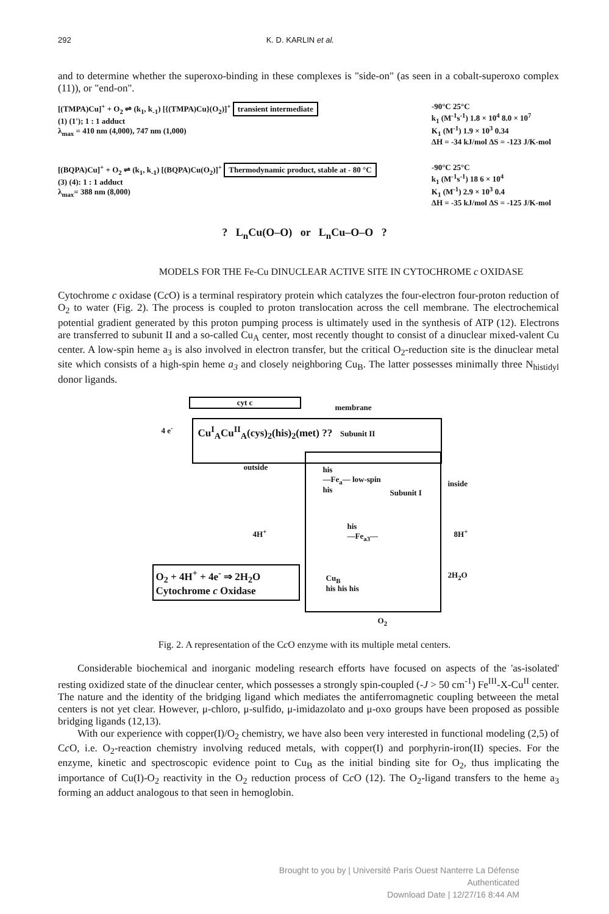292 K. D. KARLIN et al.
and to determine whether the superoxo-binding in these complexes is "side-on" (as seen in a cobalt-superoxo complex (11)), or "end-on".
[(TMPA)Cu]<sup>+</sup> + O<sub>2</sub> ⇌ (k<sub>1</sub>, k<sub>-1</sub>) [{(TMPA)Cu}(O<sub>2</sub>)]<sup>+</sup> transient intermediate
(1) (1'); 1 : 1 adduct
λ<sub>max</sub> = 410 nm (4,000), 747 nm (1,000)
-90°C 25°C
k<sub>1</sub> (M<sup>-1</sup>s<sup>-1</sup>) 1.8 × 10<sup>4</sup> 8.0 × 10<sup>7</sup>
K<sub>1</sub> (M<sup>-1</sup>) 1.9 × 10<sup>3</sup> 0.34
ΔH = -34 kJ/mol ΔS = -123 J/K-mol
[(BQPA)Cu]<sup>+</sup> + O<sub>2</sub> ⇌ (k<sub>1</sub>, k<sub>-1</sub>) [(BQPA)Cu(O<sub>2</sub>)]<sup>+</sup> Thermodynamic product, stable at - 80 °C
(3) (4): 1 : 1 adduct
λ<sub>max</sub>= 388 nm (8,000)
-90°C 25°C
k<sub>1</sub> (M<sup>-1</sup>s<sup>-1</sup>) 18 6 × 10<sup>4</sup>
K<sub>1</sub> (M<sup>-1</sup>) 2.9 × 10<sup>3</sup> 0.4
ΔH = -35 kJ/mol ΔS = -125 J/K-mol
? L<sub>n</sub>Cu(O–O) or L<sub>n</sub>Cu–O–O ?
MODELS FOR THE Fe-Cu DINUCLEAR ACTIVE SITE IN CYTOCHROME c OXIDASE
Cytochrome c oxidase (Cc O) is a terminal respiratory protein which catalyzes the four-electron four-proton reduction of O<sub>2</sub> to water (Fig. 2). The process is coupled to proton translocation across the cell membrane. The electrochemical potential gradient generated by this proton pumping process is ultimately used in the synthesis of ATP (12). Electrons are transferred to subunit II and a so-called Cu<sub>A</sub> center, most recently thought to consist of a dinuclear mixed-valent Cu center. A low-spin heme a<sub>3</sub> is also involved in electron transfer, but the critical O<sub>2</sub>-reduction site is the dinuclear metal site which consists of a high-spin heme a<sub>3</sub> and closely neighboring Cu<sub>B</sub>. The latter possesses minimally three N<sub>histidyl</sub> donor ligands.
cyt c
membrane
4 e<sup>-</sup>
Cu<sup>I</sup><sub>A</sub>Cu<sup>II</sup><sub>A</sub>(cys)<sub>2</sub>(his)<sub>2</sub>(met) ?? Subunit II
outside
his
—Fe<sub>a</sub>— low-spin
his
Subunit I
inside
4H<sup>+</sup>
his
—Fe<sub>a3</sub>—
8H<sup>+</sup>
2H<sub>2</sub>O
O<sub>2</sub> + 4H<sup>+</sup> + 4e<sup>-</sup> ⇒ 2H<sub>2</sub>O
Cytochrome c Oxidase
Cu<sub>B</sub>
his his his
O<sub>2</sub>
Fig. 2. A representation of the Cc O enzyme with its multiple metal centers.
Considerable biochemical and inorganic modeling research efforts have focused on aspects of the 'as-isolated' resting oxidized state of the dinuclear center, which possesses a strongly spin-coupled (-J > 50 cm<sup>-1</sup>) Fe<sup>III</sup>-X-Cu<sup>II</sup> center. The nature and the identity of the bridging ligand which mediates the antiferromagnetic coupling betweeen the metal centers is not yet clear. However, μ-chloro, μ-sulfido, μ-imidazolato and μ-oxo groups have been proposed as possible bridging ligands (12,13).
With our experience with copper(I)/O<sub>2</sub> chemistry, we have also been very interested in functional modeling (2,5) of Cc O, i.e. O<sub>2</sub>-reaction chemistry involving reduced metals, with copper(I) and porphyrin-iron(II) species. For the enzyme, kinetic and spectroscopic evidence point to Cu<sub>B</sub> as the initial binding site for O<sub>2</sub>, thus implicating the importance of Cu(I)-O<sub>2</sub> reactivity in the O<sub>2</sub> reduction process of Cc O (12). The O<sub>2</sub>-ligand transfers to the heme a<sub>3</sub> forming an adduct analogous to that seen in hemoglobin.
Brought to you by | Université Paris Ouest Nanterre La Défense
Authenticated
Download Date | 12/27/16 8:44 AM